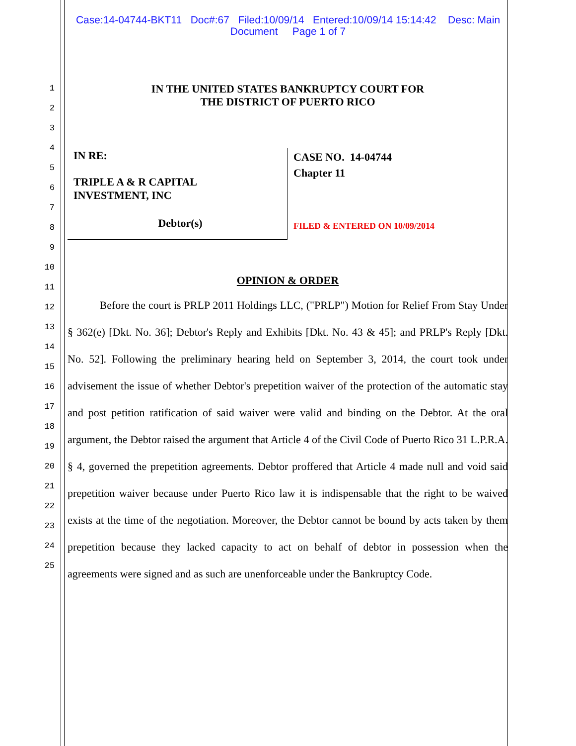Case:14-04744-BKT11 Doc#:67 Filed:10/09/14 Entered:10/09/14 15:14:42 Desc: Main
Document Page 1 of 7
1
2
3
4
5
6
7
8
9
10
11
12
13
14
15
16
17
18
19
20
21
22
23
24
25
IN THE UNITED STATES BANKRUPTCY COURT FOR
THE DISTRICT OF PUERTO RICO
IN RE:
TRIPLE A & R CAPITAL
INVESTMENT, INC
Debtor(s)
CASE NO. 14-04744
Chapter 11
FILED & ENTERED ON 10/09/2014
OPINION & ORDER
Before the court is PRLP 2011 Holdings LLC, ("PRLP") Motion for Relief From Stay Under § 362(e) [Dkt. No. 36]; Debtor's Reply and Exhibits [Dkt. No. 43 & 45]; and PRLP's Reply [Dkt. No. 52]. Following the preliminary hearing held on September 3, 2014, the court took under advisement the issue of whether Debtor's prepetition waiver of the protection of the automatic stay and post petition ratification of said waiver were valid and binding on the Debtor. At the oral argument, the Debtor raised the argument that Article 4 of the Civil Code of Puerto Rico 31 L.P.R.A. § 4, governed the prepetition agreements. Debtor proffered that Article 4 made null and void said prepetition waiver because under Puerto Rico law it is indispensable that the right to be waived exists at the time of the negotiation. Moreover, the Debtor cannot be bound by acts taken by them prepetition because they lacked capacity to act on behalf of debtor in possession when the agreements were signed and as such are unenforceable under the Bankruptcy Code.